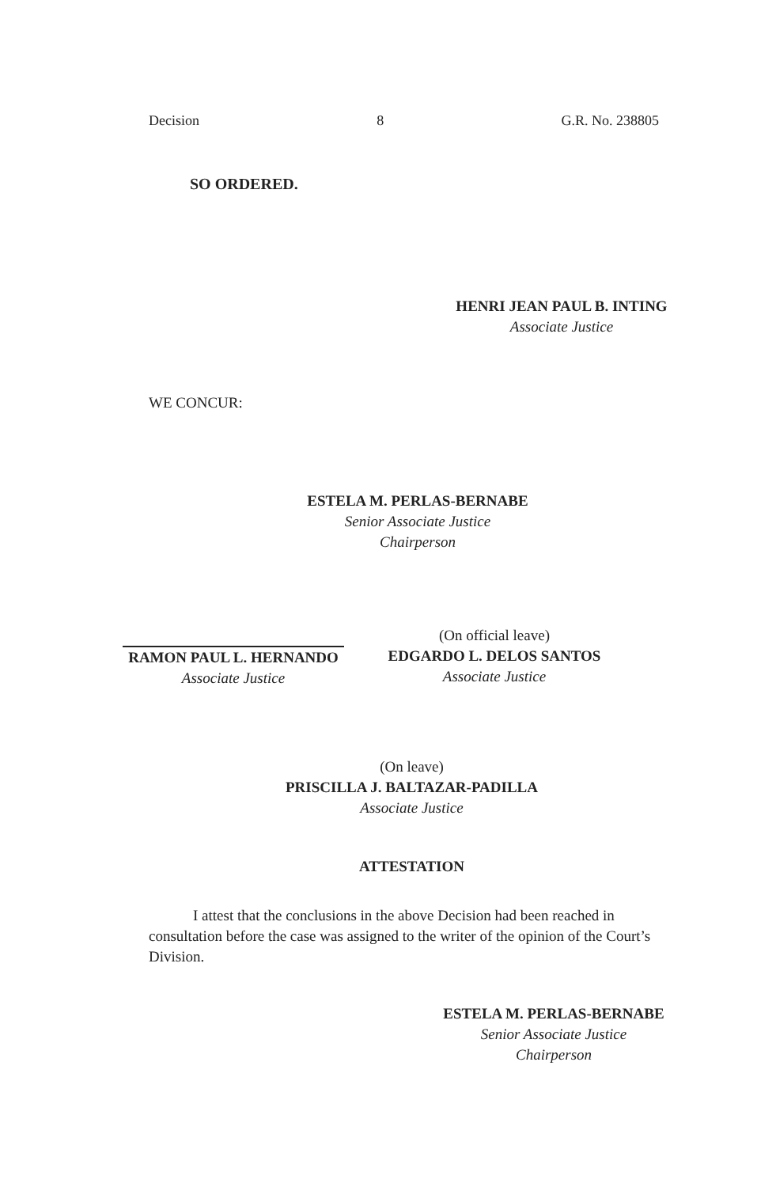Decision 8 G.R. No. 238805
SO ORDERED.
HENRI JEAN PAUL B. INTING
Associate Justice
WE CONCUR:
ESTELA M. PERLAS-BERNABE
Senior Associate Justice
Chairperson
RAMON PAUL L. HERNANDO
Associate Justice
(On official leave)
EDGARDO L. DELOS SANTOS
Associate Justice
(On leave)
PRISCILLA J. BALTAZAR-PADILLA
Associate Justice
ATTESTATION
I attest that the conclusions in the above Decision had been reached in consultation before the case was assigned to the writer of the opinion of the Court’s Division.
ESTELA M. PERLAS-BERNABE
Senior Associate Justice
Chairperson